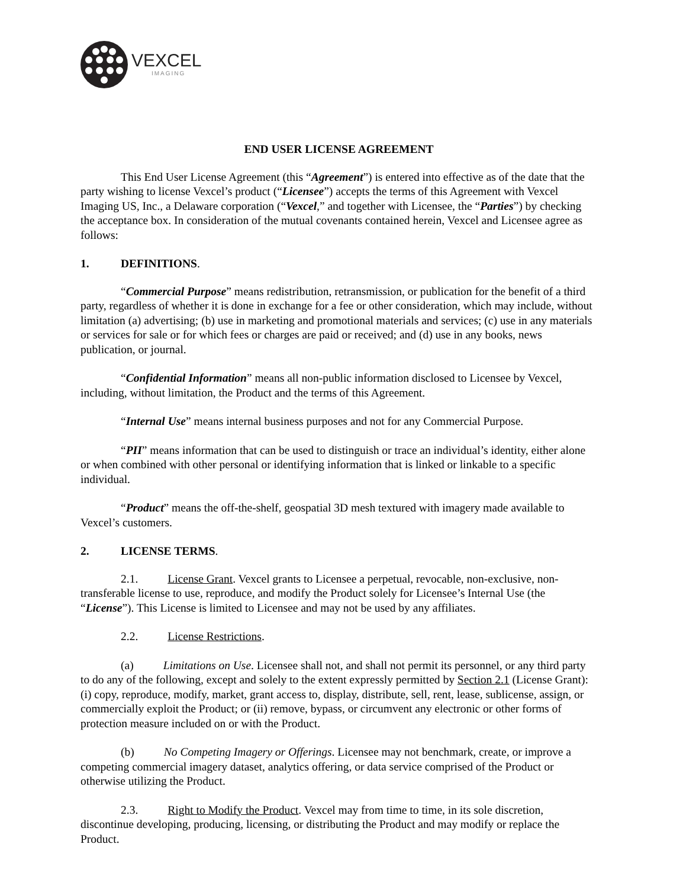VEXCEL
IMAGING
END USER LICENSE AGREEMENT
This End User License Agreement (this “Agreement”) is entered into effective as of the date that the party wishing to license Vexcel’s product (“Licensee”) accepts the terms of this Agreement with Vexcel Imaging US, Inc., a Delaware corporation (“Vexcel,” and together with Licensee, the “Parties”) by checking the acceptance box. In consideration of the mutual covenants contained herein, Vexcel and Licensee agree as follows:
1. DEFINITIONS.
“Commercial Purpose” means redistribution, retransmission, or publication for the benefit of a third party, regardless of whether it is done in exchange for a fee or other consideration, which may include, without limitation (a) advertising; (b) use in marketing and promotional materials and services; (c) use in any materials or services for sale or for which fees or charges are paid or received; and (d) use in any books, news publication, or journal.
“Confidential Information” means all non-public information disclosed to Licensee by Vexcel, including, without limitation, the Product and the terms of this Agreement.
“Internal Use” means internal business purposes and not for any Commercial Purpose.
“PII” means information that can be used to distinguish or trace an individual’s identity, either alone or when combined with other personal or identifying information that is linked or linkable to a specific individual.
“Product” means the off-the-shelf, geospatial 3D mesh textured with imagery made available to Vexcel’s customers.
2. LICENSE TERMS.
2.1. License Grant. Vexcel grants to Licensee a perpetual, revocable, non-exclusive, non-transferable license to use, reproduce, and modify the Product solely for Licensee’s Internal Use (the “License”). This License is limited to Licensee and may not be used by any affiliates.
2.2. License Restrictions.
(a) Limitations on Use. Licensee shall not, and shall not permit its personnel, or any third party to do any of the following, except and solely to the extent expressly permitted by Section 2.1 (License Grant): (i) copy, reproduce, modify, market, grant access to, display, distribute, sell, rent, lease, sublicense, assign, or commercially exploit the Product; or (ii) remove, bypass, or circumvent any electronic or other forms of protection measure included on or with the Product.
(b) No Competing Imagery or Offerings. Licensee may not benchmark, create, or improve a competing commercial imagery dataset, analytics offering, or data service comprised of the Product or otherwise utilizing the Product.
2.3. Right to Modify the Product. Vexcel may from time to time, in its sole discretion, discontinue developing, producing, licensing, or distributing the Product and may modify or replace the Product.